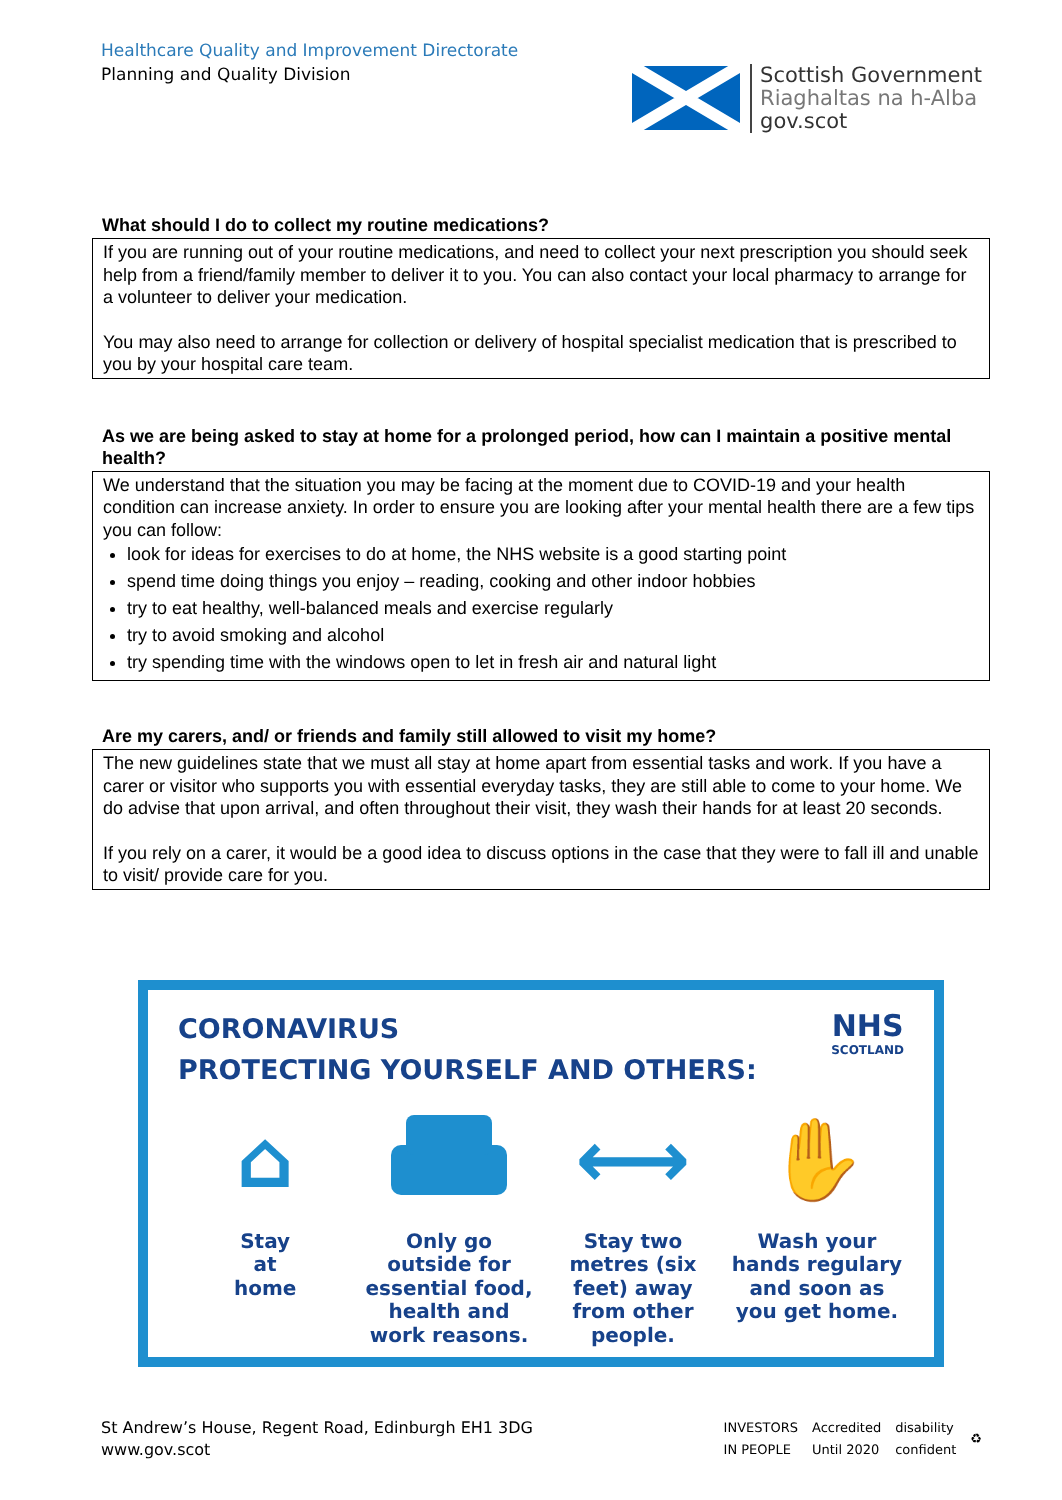Healthcare Quality and Improvement Directorate
Planning and Quality Division
Scottish Government
Riaghaltas na h-Alba
gov.scot
What should I do to collect my routine medications?
If you are running out of your routine medications, and need to collect your next prescription you should seek help from a friend/family member to deliver it to you. You can also contact your local pharmacy to arrange for a volunteer to deliver your medication.
You may also need to arrange for collection or delivery of hospital specialist medication that is prescribed to you by your hospital care team.
As we are being asked to stay at home for a prolonged period, how can I maintain a positive mental health?
We understand that the situation you may be facing at the moment due to COVID-19 and your health condition can increase anxiety. In order to ensure you are looking after your mental health there are a few tips you can follow:
look for ideas for exercises to do at home, the NHS website is a good starting point
spend time doing things you enjoy – reading, cooking and other indoor hobbies
try to eat healthy, well-balanced meals and exercise regularly
try to avoid smoking and alcohol
try spending time with the windows open to let in fresh air and natural light
Are my carers, and/ or friends and family still allowed to visit my home?
The new guidelines state that we must all stay at home apart from essential tasks and work. If you have a carer or visitor who supports you with essential everyday tasks, they are still able to come to your home. We do advise that upon arrival, and often throughout their visit, they wash their hands for at least 20 seconds.
If you rely on a carer, it would be a good idea to discuss options in the case that they were to fall ill and unable to visit/ provide care for you.
CORONAVIRUS
PROTECTING YOURSELF AND OTHERS:
NHS
SCOTLAND
⌂
Stay
at
home
Only go outside for essential food, health and work reasons.
⟷
Stay two metres (six feet) away from other people.
✋
Wash your hands regulary and soon as you get home.
St Andrew’s House, Regent Road, Edinburgh EH1 3DG
www.gov.scot
INVESTORS
IN PEOPLE Accredited
Until 2020 disability
confident ♻